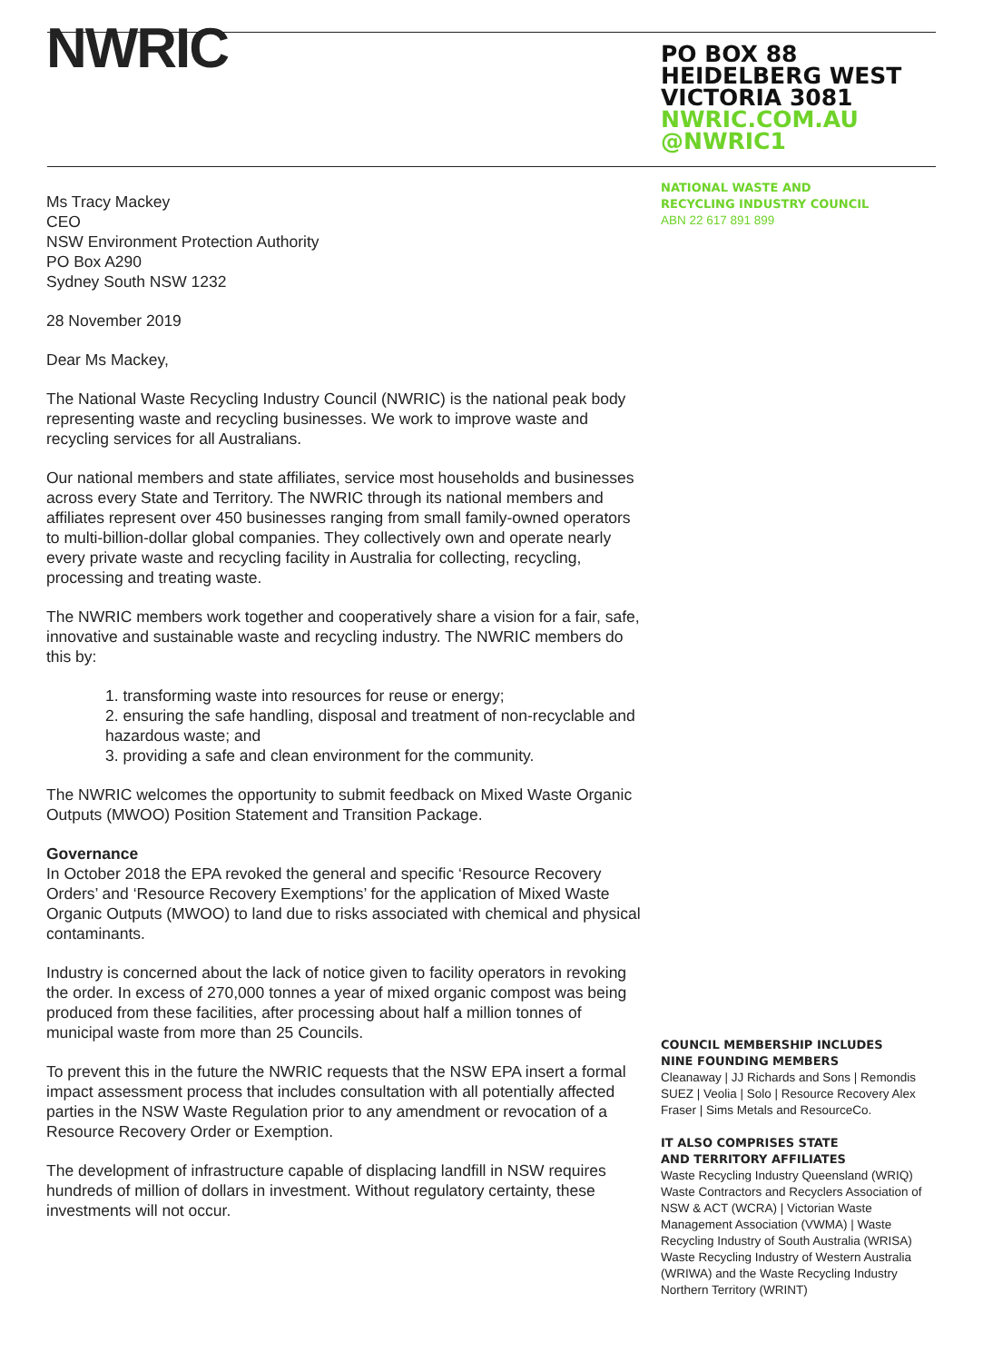NWRIC
Ms Tracy Mackey
CEO
NSW Environment Protection Authority
PO Box A290
Sydney South NSW 1232
28 November 2019
Dear Ms Mackey,
The National Waste Recycling Industry Council (NWRIC) is the national peak body representing waste and recycling businesses. We work to improve waste and recycling services for all Australians.
Our national members and state affiliates, service most households and businesses across every State and Territory. The NWRIC through its national members and affiliates represent over 450 businesses ranging from small family-owned operators to multi-billion-dollar global companies. They collectively own and operate nearly every private waste and recycling facility in Australia for collecting, recycling, processing and treating waste.
The NWRIC members work together and cooperatively share a vision for a fair, safe, innovative and sustainable waste and recycling industry. The NWRIC members do this by:
1. transforming waste into resources for reuse or energy;
2. ensuring the safe handling, disposal and treatment of non-recyclable and hazardous waste; and
3. providing a safe and clean environment for the community.
The NWRIC welcomes the opportunity to submit feedback on Mixed Waste Organic Outputs (MWOO) Position Statement and Transition Package.
Governance
In October 2018 the EPA revoked the general and specific ‘Resource Recovery Orders’ and ‘Resource Recovery Exemptions’ for the application of Mixed Waste Organic Outputs (MWOO) to land due to risks associated with chemical and physical contaminants.
Industry is concerned about the lack of notice given to facility operators in revoking the order. In excess of 270,000 tonnes a year of mixed organic compost was being produced from these facilities, after processing about half a million tonnes of municipal waste from more than 25 Councils.
To prevent this in the future the NWRIC requests that the NSW EPA insert a formal impact assessment process that includes consultation with all potentially affected parties in the NSW Waste Regulation prior to any amendment or revocation of a Resource Recovery Order or Exemption.
The development of infrastructure capable of displacing landfill in NSW requires hundreds of million of dollars in investment. Without regulatory certainty, these investments will not occur.
PO BOX 88
HEIDELBERG WEST
VICTORIA 3081
NWRIC.COM.AU
@NWRIC1
NATIONAL WASTE AND
RECYCLING INDUSTRY COUNCIL
ABN 22 617 891 899
COUNCIL MEMBERSHIP INCLUDES
NINE FOUNDING MEMBERS
Cleanaway | JJ Richards and Sons | Remondis SUEZ | Veolia | Solo | Resource Recovery Alex Fraser | Sims Metals and ResourceCo.
IT ALSO COMPRISES STATE
AND TERRITORY AFFILIATES
Waste Recycling Industry Queensland (WRIQ) Waste Contractors and Recyclers Association of NSW & ACT (WCRA) | Victorian Waste Management Association (VWMA) | Waste Recycling Industry of South Australia (WRISA) Waste Recycling Industry of Western Australia (WRIWA) and the Waste Recycling Industry Northern Territory (WRINT)